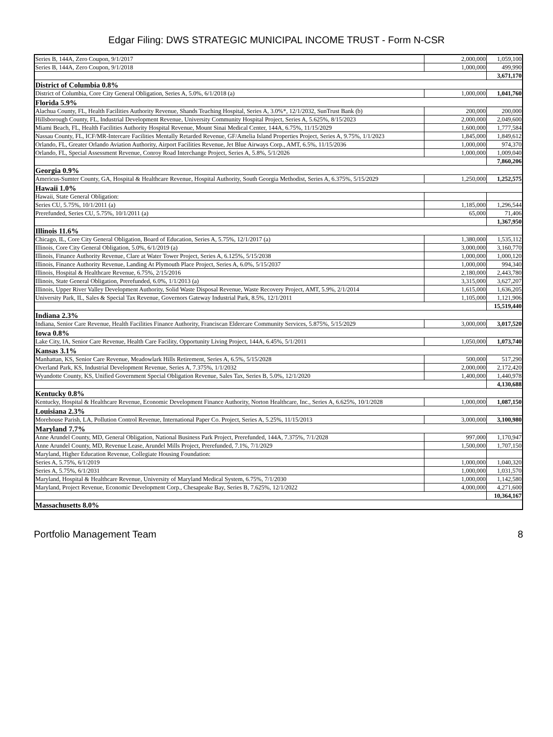Edgar Filing: DWS STRATEGIC MUNICIPAL INCOME TRUST - Form N-CSR
| Series B, 144A, Zero Coupon, 9/1/2017 | 2,000,000 | 1,059,100 |
| Series B, 144A, Zero Coupon, 9/1/2018 | 1,000,000 | 499,990 |
| | | 3,671,170 |
| District of Columbia 0.8% | | |
| District of Columbia, Core City General Obligation, Series A, 5.0%, 6/1/2018 (a) | 1,000,000 | 1,041,760 |
| Florida 5.9% | | |
| Alachua County, FL, Health Facilities Authority Revenue, Shands Teaching Hospital, Series A, 3.0%*, 12/1/2032, SunTrust Bank (b) | 200,000 | 200,000 |
| Hillsborough County, FL, Industrial Development Revenue, University Community Hospital Project, Series A, 5.625%, 8/15/2023 | 2,000,000 | 2,049,600 |
| Miami Beach, FL, Health Facilities Authority Hospital Revenue, Mount Sinai Medical Center, 144A, 6.75%, 11/15/2029 | 1,600,000 | 1,777,584 |
| Nassau County, FL, ICF/MR-Intercare Facilities Mentally Retarded Revenue, GF/Amelia Island Properties Project, Series A, 9.75%, 1/1/2023 | 1,845,000 | 1,849,612 |
| Orlando, FL, Greater Orlando Aviation Authority, Airport Facilities Revenue, Jet Blue Airways Corp., AMT, 6.5%, 11/15/2036 | 1,000,000 | 974,370 |
| Orlando, FL, Special Assessment Revenue, Conroy Road Interchange Project, Series A, 5.8%, 5/1/2026 | 1,000,000 | 1,009,040 |
| | | 7,860,206 |
| Georgia 0.9% | | |
| Americus-Sumter County, GA, Hospital & Healthcare Revenue, Hospital Authority, South Georgia Methodist, Series A, 6.375%, 5/15/2029 | 1,250,000 | 1,252,575 |
| Hawaii 1.0% | | |
| Hawaii, State General Obligation: | | |
| Series CU, 5.75%, 10/1/2011 (a) | 1,185,000 | 1,296,544 |
| Prerefunded, Series CU, 5.75%, 10/1/2011 (a) | 65,000 | 71,406 |
| | | 1,367,950 |
| Illinois 11.6% | | |
| Chicago, IL, Core City General Obligation, Board of Education, Series A, 5.75%, 12/1/2017 (a) | 1,380,000 | 1,535,112 |
| Illinois, Core City General Obligation, 5.0%, 6/1/2019 (a) | 3,000,000 | 3,160,770 |
| Illinois, Finance Authority Revenue, Clare at Water Tower Project, Series A, 6.125%, 5/15/2038 | 1,000,000 | 1,000,120 |
| Illinois, Finance Authority Revenue, Landing At Plymouth Place Project, Series A, 6.0%, 5/15/2037 | 1,000,000 | 994,340 |
| Illinois, Hospital & Healthcare Revenue, 6.75%, 2/15/2016 | 2,180,000 | 2,443,780 |
| Illinois, State General Obligation, Prerefunded, 6.0%, 1/1/2013 (a) | 3,315,000 | 3,627,207 |
| Illinois, Upper River Valley Development Authority, Solid Waste Disposal Revenue, Waste Recovery Project, AMT, 5.9%, 2/1/2014 | 1,615,000 | 1,636,205 |
| University Park, IL, Sales & Special Tax Revenue, Governors Gateway Industrial Park, 8.5%, 12/1/2011 | 1,105,000 | 1,121,906 |
| | | 15,519,440 |
| Indiana 2.3% | | |
| Indiana, Senior Care Revenue, Health Facilities Finance Authority, Franciscan Eldercare Community Services, 5.875%, 5/15/2029 | 3,000,000 | 3,017,520 |
| Iowa 0.8% | | |
| Lake City, IA, Senior Care Revenue, Health Care Facility, Opportunity Living Project, 144A, 6.45%, 5/1/2011 | 1,050,000 | 1,073,740 |
| Kansas 3.1% | | |
| Manhattan, KS, Senior Care Revenue, Meadowlark Hills Retirement, Series A, 6.5%, 5/15/2028 | 500,000 | 517,290 |
| Overland Park, KS, Industrial Development Revenue, Series A, 7.375%, 1/1/2032 | 2,000,000 | 2,172,420 |
| Wyandotte County, KS, Unified Government Special Obligation Revenue, Sales Tax, Series B, 5.0%, 12/1/2020 | 1,400,000 | 1,440,978 |
| | | 4,130,688 |
| Kentucky 0.8% | | |
| Kentucky, Hospital & Healthcare Revenue, Economic Development Finance Authority, Norton Healthcare, Inc., Series A, 6.625%, 10/1/2028 | 1,000,000 | 1,087,150 |
| Louisiana 2.3% | | |
| Morehouse Parish, LA, Pollution Control Revenue, International Paper Co. Project, Series A, 5.25%, 11/15/2013 | 3,000,000 | 3,100,980 |
| Maryland 7.7% | | |
| Anne Arundel County, MD, General Obligation, National Business Park Project, Prerefunded, 144A, 7.375%, 7/1/2028 | 997,000 | 1,170,947 |
| Anne Arundel County, MD, Revenue Lease, Arundel Mills Project, Prerefunded, 7.1%, 7/1/2029 | 1,500,000 | 1,707,150 |
| Maryland, Higher Education Revenue, Collegiate Housing Foundation: | | |
| Series A, 5.75%, 6/1/2019 | 1,000,000 | 1,040,320 |
| Series A, 5.75%, 6/1/2031 | 1,000,000 | 1,031,570 |
| Maryland, Hospital & Healthcare Revenue, University of Maryland Medical System, 6.75%, 7/1/2030 | 1,000,000 | 1,142,580 |
| Maryland, Project Revenue, Economic Development Corp., Chesapeake Bay, Series B, 7.625%, 12/1/2022 | 4,000,000 | 4,271,600 |
| | | 10,364,167 |
| Massachusetts 8.0% | | |
Portfolio Management Team 8